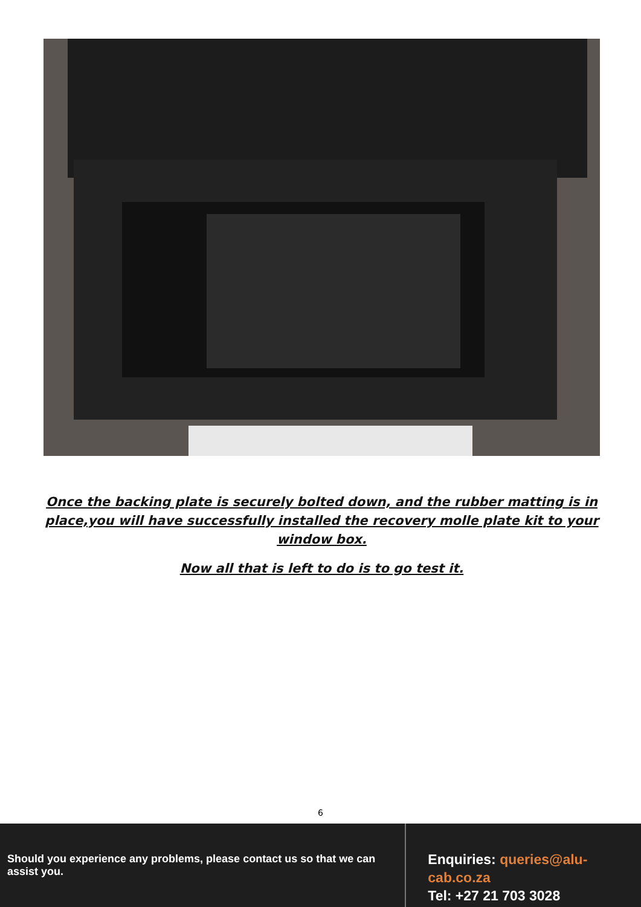Once the backing plate is securely bolted down, and the rubber matting is in place,you will have successfully installed the recovery molle plate kit to your window box.
Now all that is left to do is to go test it.
6
Should you experience any problems, please contact us so that we can assist you.
Enquiries: queries@alu-cab.co.za
Tel: +27 21 703 3028